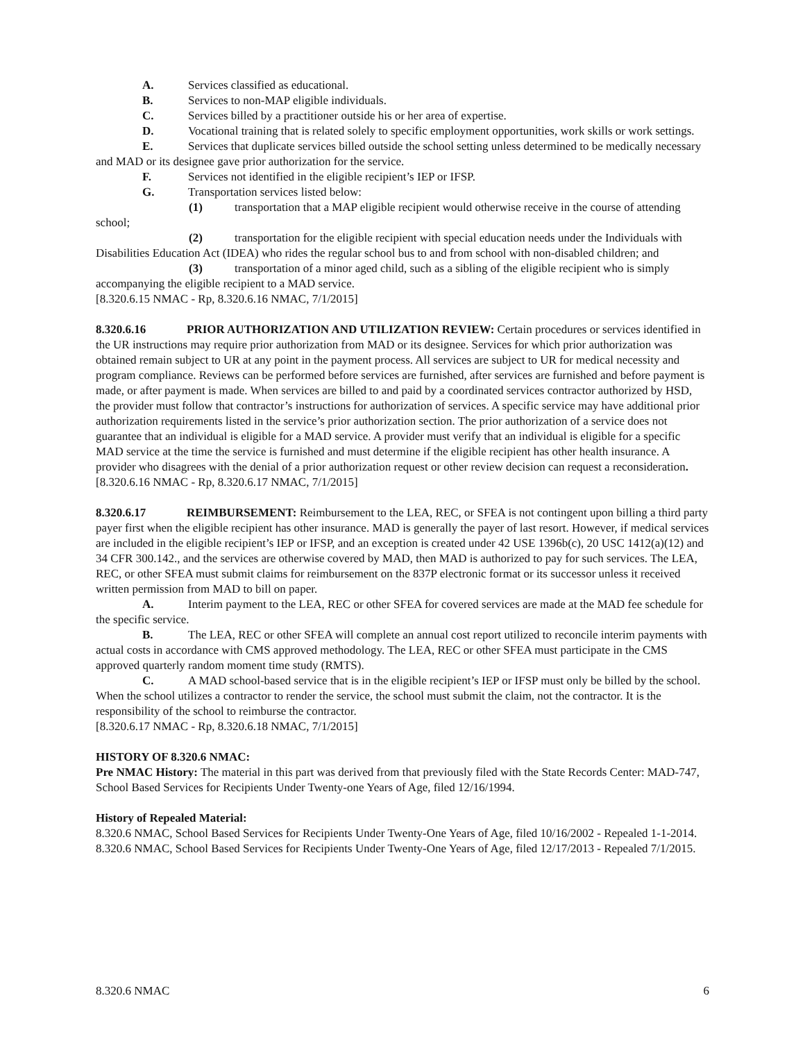A. Services classified as educational.
B. Services to non-MAP eligible individuals.
C. Services billed by a practitioner outside his or her area of expertise.
D. Vocational training that is related solely to specific employment opportunities, work skills or work settings.
E. Services that duplicate services billed outside the school setting unless determined to be medically necessary and MAD or its designee gave prior authorization for the service.
F. Services not identified in the eligible recipient’s IEP or IFSP.
G. Transportation services listed below:
(1) transportation that a MAP eligible recipient would otherwise receive in the course of attending school;
(2) transportation for the eligible recipient with special education needs under the Individuals with Disabilities Education Act (IDEA) who rides the regular school bus to and from school with non-disabled children; and
(3) transportation of a minor aged child, such as a sibling of the eligible recipient who is simply accompanying the eligible recipient to a MAD service.
[8.320.6.15 NMAC - Rp, 8.320.6.16 NMAC, 7/1/2015]
8.320.6.16 PRIOR AUTHORIZATION AND UTILIZATION REVIEW: Certain procedures or services identified in the UR instructions may require prior authorization from MAD or its designee. Services for which prior authorization was obtained remain subject to UR at any point in the payment process. All services are subject to UR for medical necessity and program compliance. Reviews can be performed before services are furnished, after services are furnished and before payment is made, or after payment is made. When services are billed to and paid by a coordinated services contractor authorized by HSD, the provider must follow that contractor’s instructions for authorization of services. A specific service may have additional prior authorization requirements listed in the service’s prior authorization section. The prior authorization of a service does not guarantee that an individual is eligible for a MAD service. A provider must verify that an individual is eligible for a specific MAD service at the time the service is furnished and must determine if the eligible recipient has other health insurance. A provider who disagrees with the denial of a prior authorization request or other review decision can request a reconsideration.
[8.320.6.16 NMAC - Rp, 8.320.6.17 NMAC, 7/1/2015]
8.320.6.17 REIMBURSEMENT: Reimbursement to the LEA, REC, or SFEA is not contingent upon billing a third party payer first when the eligible recipient has other insurance. MAD is generally the payer of last resort. However, if medical services are included in the eligible recipient’s IEP or IFSP, and an exception is created under 42 USE 1396b(c), 20 USC 1412(a)(12) and 34 CFR 300.142., and the services are otherwise covered by MAD, then MAD is authorized to pay for such services. The LEA, REC, or other SFEA must submit claims for reimbursement on the 837P electronic format or its successor unless it received written permission from MAD to bill on paper.
A. Interim payment to the LEA, REC or other SFEA for covered services are made at the MAD fee schedule for the specific service.
B. The LEA, REC or other SFEA will complete an annual cost report utilized to reconcile interim payments with actual costs in accordance with CMS approved methodology. The LEA, REC or other SFEA must participate in the CMS approved quarterly random moment time study (RMTS).
C. A MAD school-based service that is in the eligible recipient’s IEP or IFSP must only be billed by the school. When the school utilizes a contractor to render the service, the school must submit the claim, not the contractor. It is the responsibility of the school to reimburse the contractor.
[8.320.6.17 NMAC - Rp, 8.320.6.18 NMAC, 7/1/2015]
HISTORY OF 8.320.6 NMAC:
Pre NMAC History: The material in this part was derived from that previously filed with the State Records Center: MAD-747, School Based Services for Recipients Under Twenty-one Years of Age, filed 12/16/1994.
History of Repealed Material:
8.320.6 NMAC, School Based Services for Recipients Under Twenty-One Years of Age, filed 10/16/2002 - Repealed 1-1-2014.
8.320.6 NMAC, School Based Services for Recipients Under Twenty-One Years of Age, filed 12/17/2013 - Repealed 7/1/2015.
8.320.6 NMAC 6